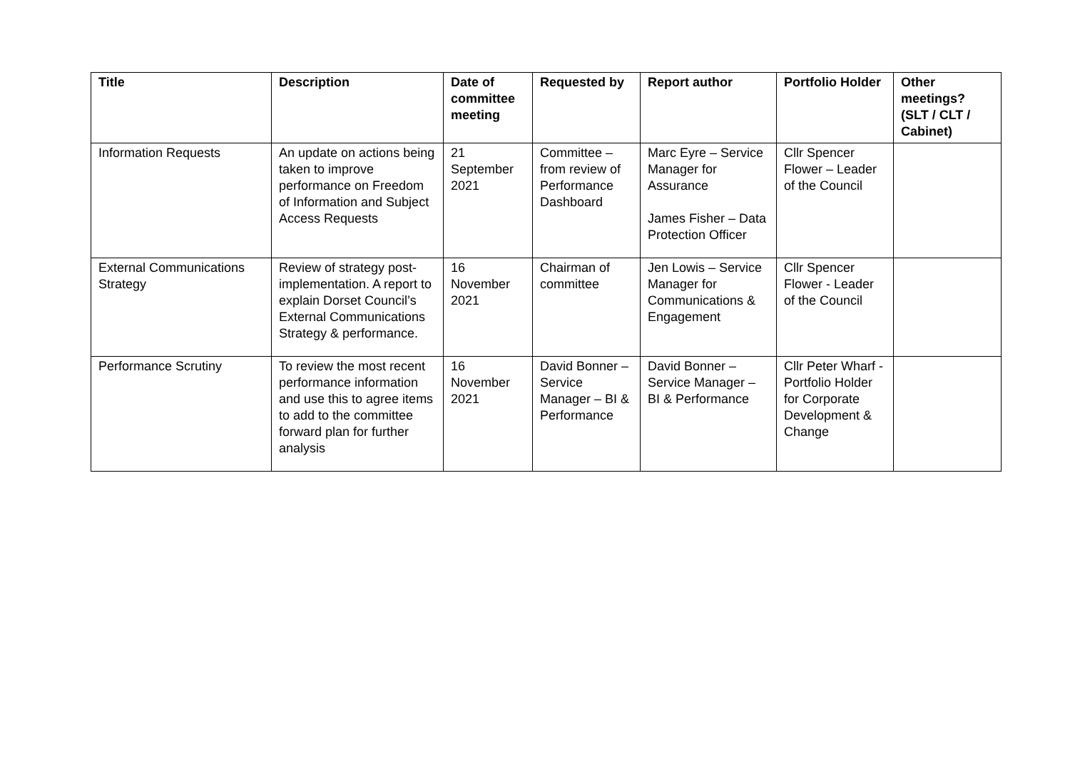| Title | Description | Date of committee meeting | Requested by | Report author | Portfolio Holder | Other meetings? (SLT / CLT / Cabinet) |
| --- | --- | --- | --- | --- | --- | --- |
| Information Requests | An update on actions being taken to improve performance on Freedom of Information and Subject Access Requests | 21 September 2021 | Committee – from review of Performance Dashboard | Marc Eyre – Service Manager for Assurance James Fisher – Data Protection Officer | Cllr Spencer Flower – Leader of the Council | |
| External Communications Strategy | Review of strategy post-implementation. A report to explain Dorset Council’s External Communications Strategy & performance. | 16 November 2021 | Chairman of committee | Jen Lowis – Service Manager for Communications & Engagement | Cllr Spencer Flower - Leader of the Council | |
| Performance Scrutiny | To review the most recent performance information and use this to agree items to add to the committee forward plan for further analysis | 16 November 2021 | David Bonner – Service Manager – BI & Performance | David Bonner – Service Manager – BI & Performance | Cllr Peter Wharf - Portfolio Holder for Corporate Development & Change | |